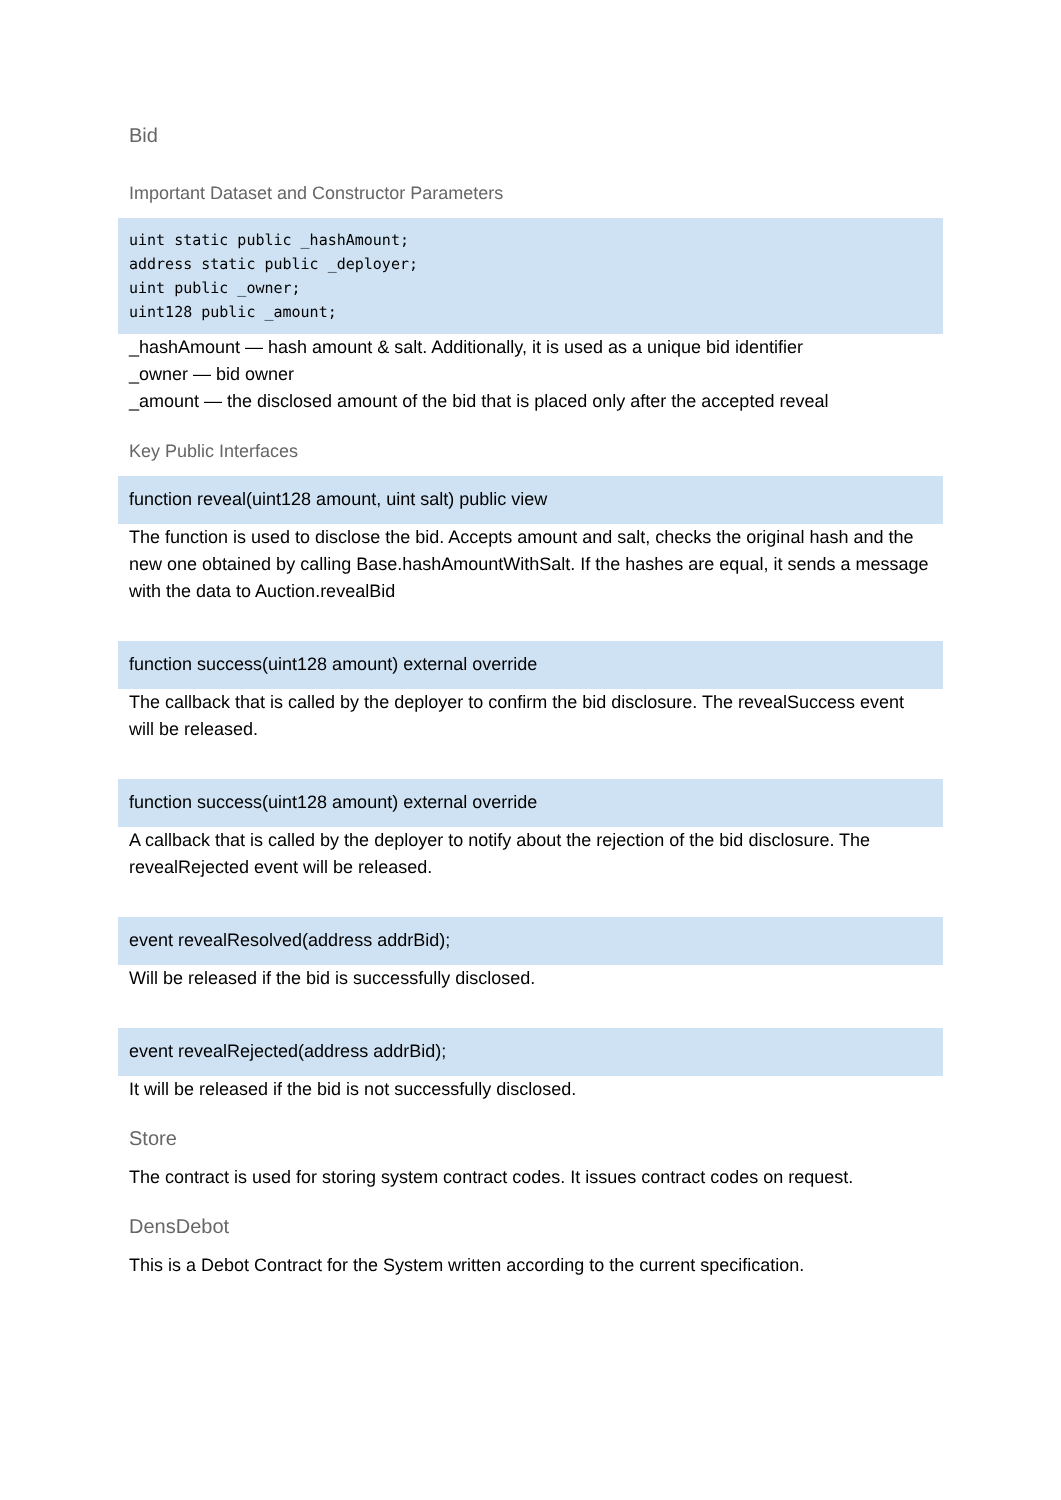Bid
Important Dataset and Constructor Parameters
uint static public _hashAmount;
address static public _deployer;
uint public _owner;
uint128 public _amount;
_hashAmount — hash amount & salt. Additionally, it is used as a unique bid identifier
_owner — bid owner
_amount — the disclosed amount of the bid that is placed only after the accepted reveal
Key Public Interfaces
function reveal(uint128 amount, uint salt) public view
The function is used to disclose the bid. Accepts amount and salt, checks the original hash and the new one obtained by calling Base.hashAmountWithSalt. If the hashes are equal, it sends a message with the data to Auction.revealBid
function success(uint128 amount) external override
The callback that is called by the deployer to confirm the bid disclosure. The revealSuccess event will be released.
function success(uint128 amount) external override
A callback that is called by the deployer to notify about the rejection of the bid disclosure. The revealRejected event will be released.
event revealResolved(address addrBid);
Will be released if the bid is successfully disclosed.
event revealRejected(address addrBid);
It will be released if the bid is not successfully disclosed.
Store
The contract is used for storing system contract codes. It issues contract codes on request.
DensDebot
This is a Debot Contract for the System written according to the current specification.